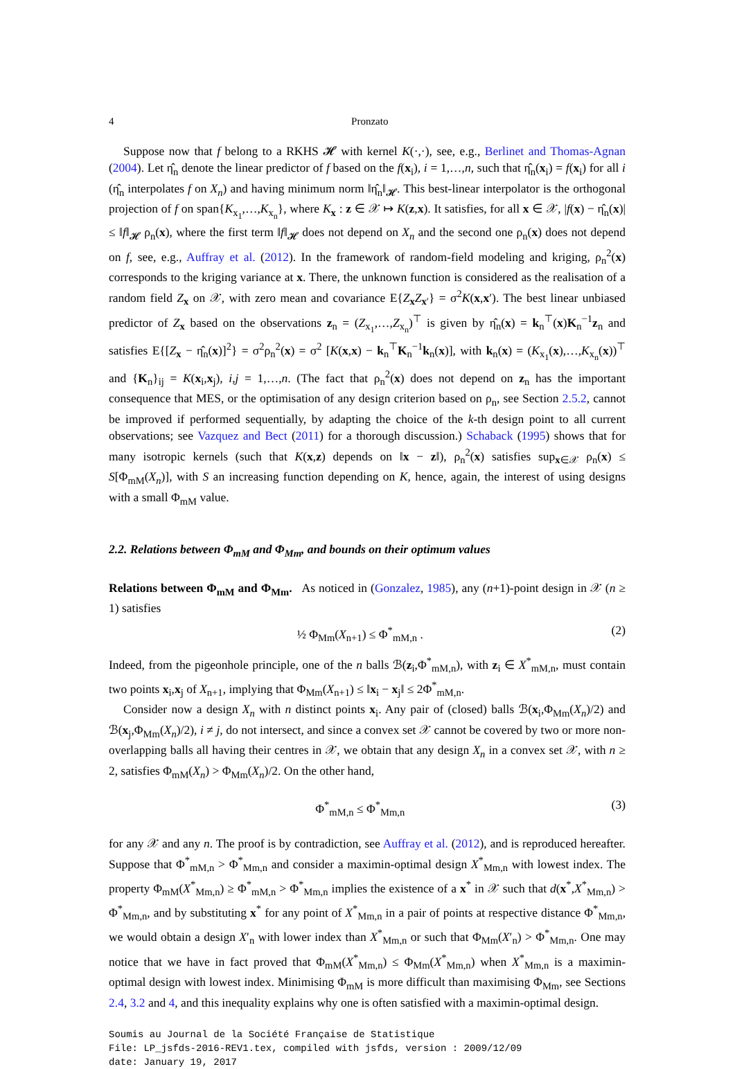4 Pronzato
Suppose now that f belong to a RKHS 𝓗 with kernel K(·,·), see, e.g., Berlinet and Thomas-Agnan (2004). Let η̂<sub>n</sub> denote the linear predictor of f based on the f(x<sub>i</sub>), i = 1,…,n, such that η̂<sub>n</sub>(x<sub>i</sub>) = f(x<sub>i</sub>) for all i (η̂<sub>n</sub> interpolates f on X<sub>n</sub>) and having minimum norm ‖η̂<sub>n</sub>‖<sub>𝓗</sub>. This best-linear interpolator is the orthogonal projection of f on span{K<sub>x<sub>1</sub></sub>,…,K<sub>x<sub>n</sub></sub>}, where K<sub>x</sub> : z ∈ 𝒳 ↦ K(z,x). It satisfies, for all x ∈ 𝒳, |f(x) − η̂<sub>n</sub>(x)| ≤ ‖f‖<sub>𝓗</sub> ρ<sub>n</sub>(x), where the first term ‖f‖<sub>𝓗</sub> does not depend on X<sub>n</sub> and the second one ρ<sub>n</sub>(x) does not depend on f, see, e.g., Auffray et al. (2012). In the framework of random-field modeling and kriging, ρ<sub>n</sub><sup>2</sup>(x) corresponds to the kriging variance at x. There, the unknown function is considered as the realisation of a random field Z<sub>x</sub> on 𝒳, with zero mean and covariance E{Z<sub>x</sub>Z<sub>x′</sub>} = σ<sup>2</sup>K(x,x′). The best linear unbiased predictor of Z<sub>x</sub> based on the observations z<sub>n</sub> = (Z<sub>x<sub>1</sub></sub>,…,Z<sub>x<sub>n</sub></sub>)<sup>⊤</sup> is given by η̂<sub>n</sub>(x) = k<sub>n</sub><sup>⊤</sup>(x)K<sub>n</sub><sup>−1</sup>z<sub>n</sub> and satisfies E{[Z<sub>x</sub> − η̂<sub>n</sub>(x)]<sup>2</sup>} = σ<sup>2</sup>ρ<sub>n</sub><sup>2</sup>(x) = σ<sup>2</sup> [K(x,x) − k<sub>n</sub><sup>⊤</sup>K<sub>n</sub><sup>−1</sup>k<sub>n</sub>(x)], with k<sub>n</sub>(x) = (K<sub>x<sub>1</sub></sub>(x),…,K<sub>x<sub>n</sub></sub>(x))<sup>⊤</sup> and {K<sub>n</sub>}<sub>ij</sub> = K(x<sub>i</sub>,x<sub>j</sub>), i,j = 1,…,n. (The fact that ρ<sub>n</sub><sup>2</sup>(x) does not depend on z<sub>n</sub> has the important consequence that MES, or the optimisation of any design criterion based on ρ<sub>n</sub>, see Section 2.5.2, cannot be improved if performed sequentially, by adapting the choice of the k-th design point to all current observations; see Vazquez and Bect (2011) for a thorough discussion.) Schaback (1995) shows that for many isotropic kernels (such that K(x,z) depends on ‖x − z‖), ρ<sub>n</sub><sup>2</sup>(x) satisfies sup<sub>x∈𝒳</sub> ρ<sub>n</sub>(x) ≤ S[Φ<sub>mM</sub>(X<sub>n</sub>)], with S an increasing function depending on K, hence, again, the interest of using designs with a small Φ<sub>mM</sub> value.
2.2. Relations between Φ<sub>mM</sub> and Φ<sub>Mm</sub>, and bounds on their optimum values
Relations between Φ<sub>mM</sub> and Φ<sub>Mm</sub>. As noticed in (Gonzalez, 1985), any (n+1)-point design in 𝒳 (n ≥ 1) satisfies
½ Φ<sub>Mm</sub>(X<sub>n+1</sub>) ≤ Φ<sup>*</sup><sub>mM,n</sub> . (2)
Indeed, from the pigeonhole principle, one of the n balls ℬ(z<sub>i</sub>,Φ<sup>*</sup><sub>mM,n</sub>), with z<sub>i</sub> ∈ X<sup>*</sup><sub>mM,n</sub>, must contain two points x<sub>i</sub>,x<sub>j</sub> of X<sub>n+1</sub>, implying that Φ<sub>Mm</sub>(X<sub>n+1</sub>) ≤ ‖x<sub>i</sub> − x<sub>j</sub>‖ ≤ 2Φ<sup>*</sup><sub>mM,n</sub>.
Consider now a design X<sub>n</sub> with n distinct points x<sub>i</sub>. Any pair of (closed) balls ℬ(x<sub>i</sub>,Φ<sub>Mm</sub>(X<sub>n</sub>)/2) and ℬ(x<sub>j</sub>,Φ<sub>Mm</sub>(X<sub>n</sub>)/2), i ≠ j, do not intersect, and since a convex set 𝒳 cannot be covered by two or more non-overlapping balls all having their centres in 𝒳, we obtain that any design X<sub>n</sub> in a convex set 𝒳, with n ≥ 2, satisfies Φ<sub>mM</sub>(X<sub>n</sub>) > Φ<sub>Mm</sub>(X<sub>n</sub>)/2. On the other hand,
Φ<sup>*</sup><sub>mM,n</sub> ≤ Φ<sup>*</sup><sub>Mm,n</sub> (3)
for any 𝒳 and any n. The proof is by contradiction, see Auffray et al. (2012), and is reproduced hereafter. Suppose that Φ<sup>*</sup><sub>mM,n</sub> > Φ<sup>*</sup><sub>Mm,n</sub> and consider a maximin-optimal design X<sup>*</sup><sub>Mm,n</sub> with lowest index. The property Φ<sub>mM</sub>(X<sup>*</sup><sub>Mm,n</sub>) ≥ Φ<sup>*</sup><sub>mM,n</sub> > Φ<sup>*</sup><sub>Mm,n</sub> implies the existence of a x<sup>*</sup> in 𝒳 such that d(x<sup>*</sup>,X<sup>*</sup><sub>Mm,n</sub>) > Φ<sup>*</sup><sub>Mm,n</sub>, and by substituting x<sup>*</sup> for any point of X<sup>*</sup><sub>Mm,n</sub> in a pair of points at respective distance Φ<sup>*</sup><sub>Mm,n</sub>, we would obtain a design X′<sub>n</sub> with lower index than X<sup>*</sup><sub>Mm,n</sub> or such that Φ<sub>Mm</sub>(X′<sub>n</sub>) > Φ<sup>*</sup><sub>Mm,n</sub>. One may notice that we have in fact proved that Φ<sub>mM</sub>(X<sup>*</sup><sub>Mm,n</sub>) ≤ Φ<sub>Mm</sub>(X<sup>*</sup><sub>Mm,n</sub>) when X<sup>*</sup><sub>Mm,n</sub> is a maximin-optimal design with lowest index. Minimising Φ<sub>mM</sub> is more difficult than maximising Φ<sub>Mm</sub>, see Sections 2.4, 3.2 and 4, and this inequality explains why one is often satisfied with a maximin-optimal design.
Soumis au Journal de la Société Française de Statistique
File: LP_jsfds-2016-REV1.tex, compiled with jsfds, version : 2009/12/09
date: January 19, 2017